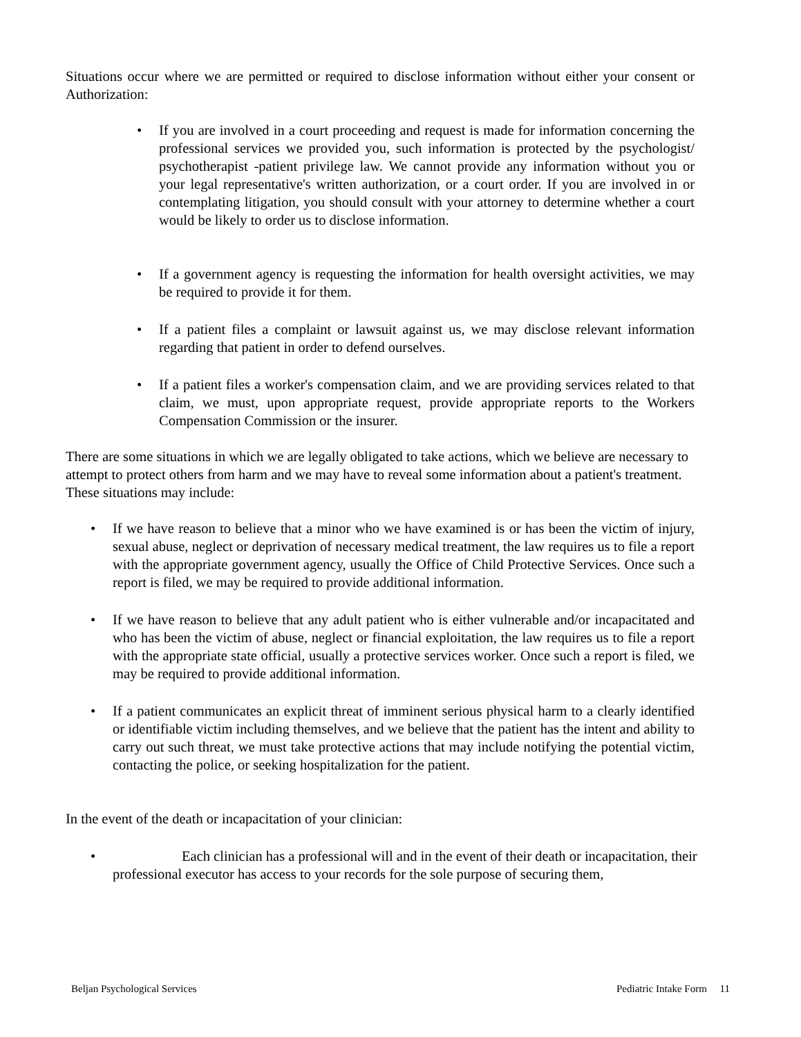Situations occur where we are permitted or required to disclose information without either your consent or Authorization:
• If you are involved in a court proceeding and request is made for information concerning the professional services we provided you, such information is protected by the psychologist/ psychotherapist -patient privilege law. We cannot provide any information without you or your legal representative's written authorization, or a court order. If you are involved in or contemplating litigation, you should consult with your attorney to determine whether a court would be likely to order us to disclose information.
• If a government agency is requesting the information for health oversight activities, we may be required to provide it for them.
• If a patient files a complaint or lawsuit against us, we may disclose relevant information regarding that patient in order to defend ourselves.
• If a patient files a worker's compensation claim, and we are providing services related to that claim, we must, upon appropriate request, provide appropriate reports to the Workers Compensation Commission or the insurer.
There are some situations in which we are legally obligated to take actions, which we believe are necessary to attempt to protect others from harm and we may have to reveal some information about a patient's treatment. These situations may include:
• If we have reason to believe that a minor who we have examined is or has been the victim of injury, sexual abuse, neglect or deprivation of necessary medical treatment, the law requires us to file a report with the appropriate government agency, usually the Office of Child Protective Services. Once such a report is filed, we may be required to provide additional information.
• If we have reason to believe that any adult patient who is either vulnerable and/or incapacitated and who has been the victim of abuse, neglect or financial exploitation, the law requires us to file a report with the appropriate state official, usually a protective services worker. Once such a report is filed, we may be required to provide additional information.
• If a patient communicates an explicit threat of imminent serious physical harm to a clearly identified or identifiable victim including themselves, and we believe that the patient has the intent and ability to carry out such threat, we must take protective actions that may include notifying the potential victim, contacting the police, or seeking hospitalization for the patient.
In the event of the death or incapacitation of your clinician:
• Each clinician has a professional will and in the event of their death or incapacitation, their professional executor has access to your records for the sole purpose of securing them,
Beljan Psychological Services Pediatric Intake Form 11